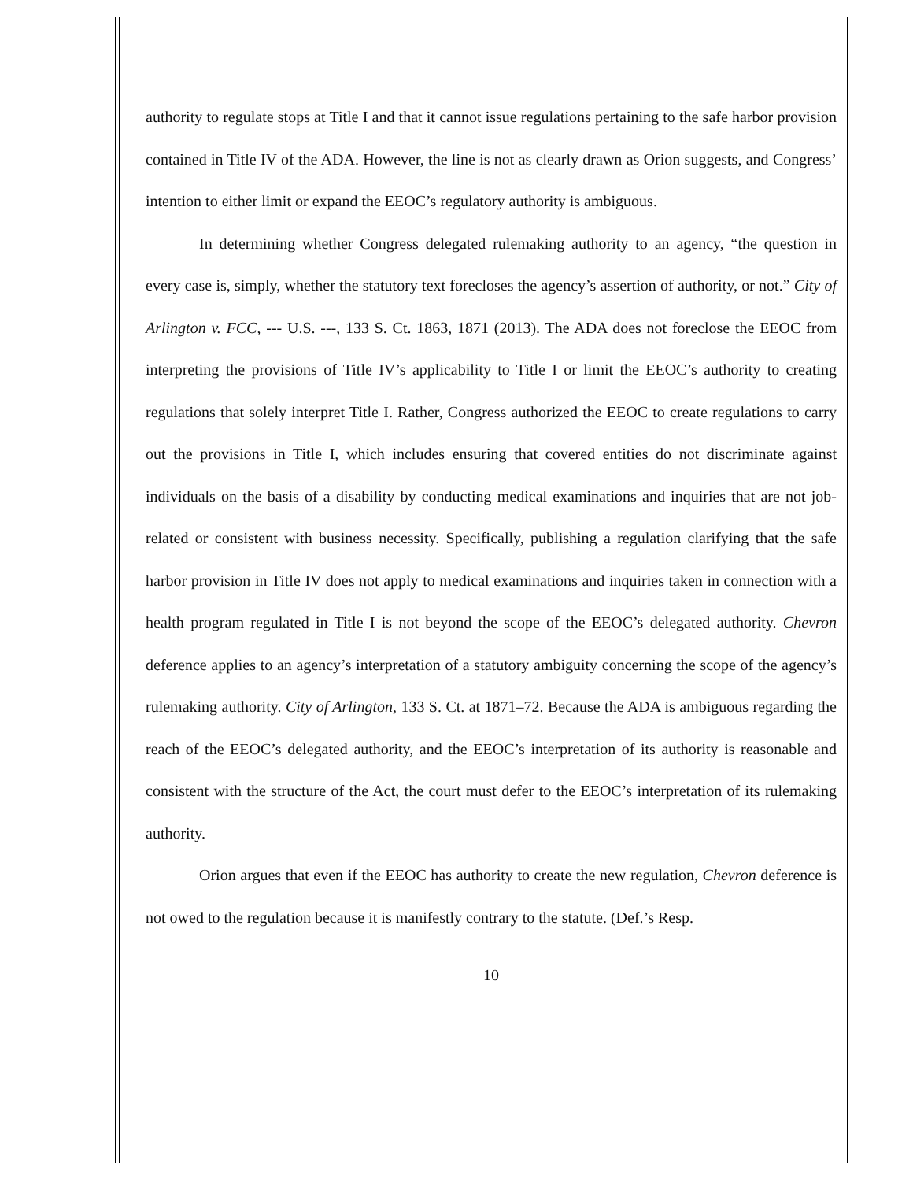authority to regulate stops at Title I and that it cannot issue regulations pertaining to the safe harbor provision contained in Title IV of the ADA. However, the line is not as clearly drawn as Orion suggests, and Congress’ intention to either limit or expand the EEOC’s regulatory authority is ambiguous.
In determining whether Congress delegated rulemaking authority to an agency, “the question in every case is, simply, whether the statutory text forecloses the agency’s assertion of authority, or not.” City of Arlington v. FCC, --- U.S. ---, 133 S. Ct. 1863, 1871 (2013). The ADA does not foreclose the EEOC from interpreting the provisions of Title IV’s applicability to Title I or limit the EEOC’s authority to creating regulations that solely interpret Title I. Rather, Congress authorized the EEOC to create regulations to carry out the provisions in Title I, which includes ensuring that covered entities do not discriminate against individuals on the basis of a disability by conducting medical examinations and inquiries that are not job-related or consistent with business necessity. Specifically, publishing a regulation clarifying that the safe harbor provision in Title IV does not apply to medical examinations and inquiries taken in connection with a health program regulated in Title I is not beyond the scope of the EEOC’s delegated authority. Chevron deference applies to an agency’s interpretation of a statutory ambiguity concerning the scope of the agency’s rulemaking authority. City of Arlington, 133 S. Ct. at 1871–72. Because the ADA is ambiguous regarding the reach of the EEOC’s delegated authority, and the EEOC’s interpretation of its authority is reasonable and consistent with the structure of the Act, the court must defer to the EEOC’s interpretation of its rulemaking authority.
Orion argues that even if the EEOC has authority to create the new regulation, Chevron deference is not owed to the regulation because it is manifestly contrary to the statute. (Def.’s Resp.
10